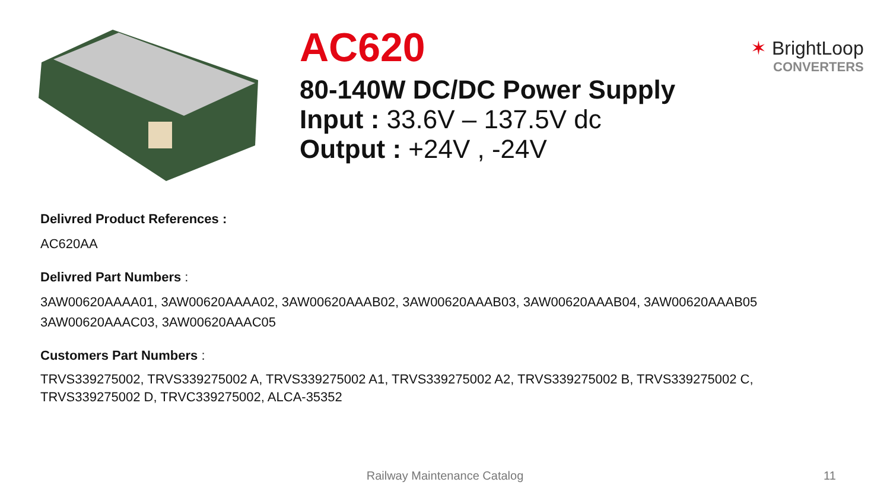AC620
80-140W DC/DC Power Supply
Input : 33.6V – 137.5V dc
Output : +24V , -24V
✶ BrightLoop
CONVERTERS
Delivred Product References :
AC620AA
Delivred Part Numbers :
3AW00620AAAA01, 3AW00620AAAA02, 3AW00620AAAB02, 3AW00620AAAB03, 3AW00620AAAB04, 3AW00620AAAB05
3AW00620AAAC03, 3AW00620AAAC05
Customers Part Numbers :
TRVS339275002, TRVS339275002 A, TRVS339275002 A1, TRVS339275002 A2, TRVS339275002 B, TRVS339275002 C,
TRVS339275002 D, TRVC339275002, ALCA-35352
Railway Maintenance Catalog 11